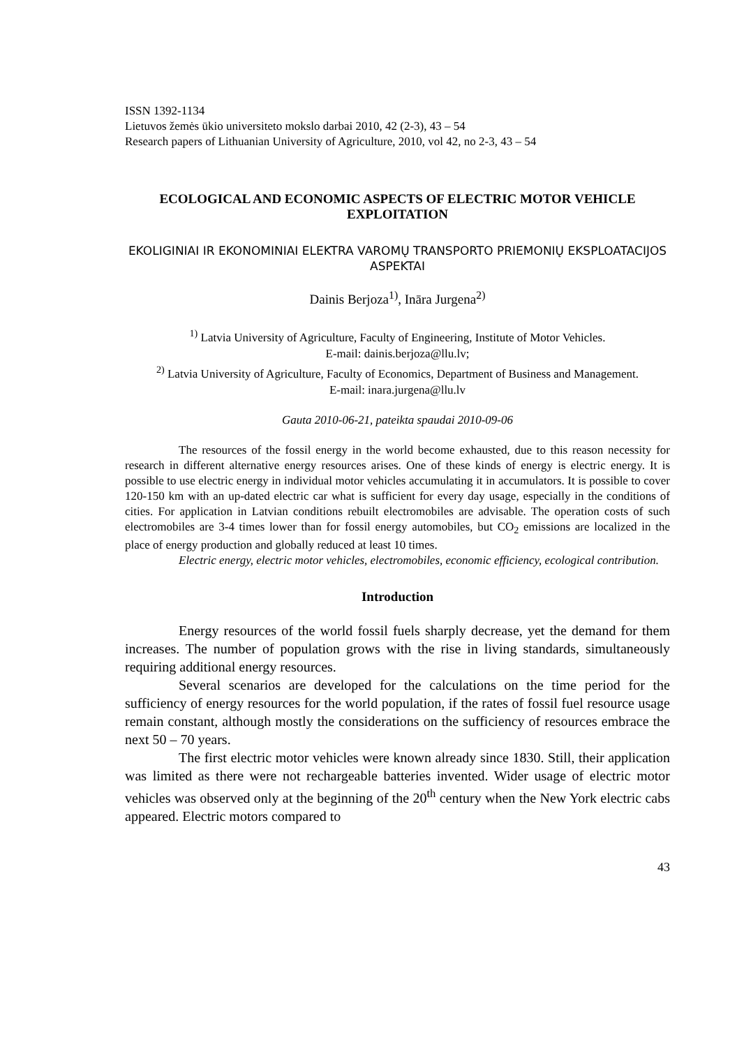ISSN 1392-1134
Lietuvos žemės ūkio universiteto mokslo darbai 2010, 42 (2-3), 43 – 54
Research papers of Lithuanian University of Agriculture, 2010, vol 42, no 2-3, 43 – 54
ECOLOGICAL AND ECONOMIC ASPECTS OF ELECTRIC MOTOR VEHICLE EXPLOITATION
EKOLIGINIAI IR EKONOMINIAI ELEKTRA VAROMŲ TRANSPORTO PRIEMONIŲ EKSPLOATACIJOS ASPEKTAI
Dainis Berjoza<sup>1)</sup>, Ināra Jurgena<sup>2)</sup>
<sup>1)</sup> Latvia University of Agriculture, Faculty of Engineering, Institute of Motor Vehicles.
E-mail: dainis.berjoza@llu.lv;
<sup>2)</sup> Latvia University of Agriculture, Faculty of Economics, Department of Business and Management.
E-mail: inara.jurgena@llu.lv
Gauta 2010-06-21, pateikta spaudai 2010-09-06
The resources of the fossil energy in the world become exhausted, due to this reason necessity for research in different alternative energy resources arises. One of these kinds of energy is electric energy. It is possible to use electric energy in individual motor vehicles accumulating it in accumulators. It is possible to cover 120-150 km with an up-dated electric car what is sufficient for every day usage, especially in the conditions of cities. For application in Latvian conditions rebuilt electromobiles are advisable. The operation costs of such electromobiles are 3-4 times lower than for fossil energy automobiles, but CO<sub>2</sub> emissions are localized in the place of energy production and globally reduced at least 10 times.
Electric energy, electric motor vehicles, electromobiles, economic efficiency, ecological contribution.
Introduction
Energy resources of the world fossil fuels sharply decrease, yet the demand for them increases. The number of population grows with the rise in living standards, simultaneously requiring additional energy resources.
Several scenarios are developed for the calculations on the time period for the sufficiency of energy resources for the world population, if the rates of fossil fuel resource usage remain constant, although mostly the considerations on the sufficiency of resources embrace the next 50 – 70 years.
The first electric motor vehicles were known already since 1830. Still, their application was limited as there were not rechargeable batteries invented. Wider usage of electric motor vehicles was observed only at the beginning of the 20<sup>th</sup> century when the New York electric cabs appeared. Electric motors compared to
43